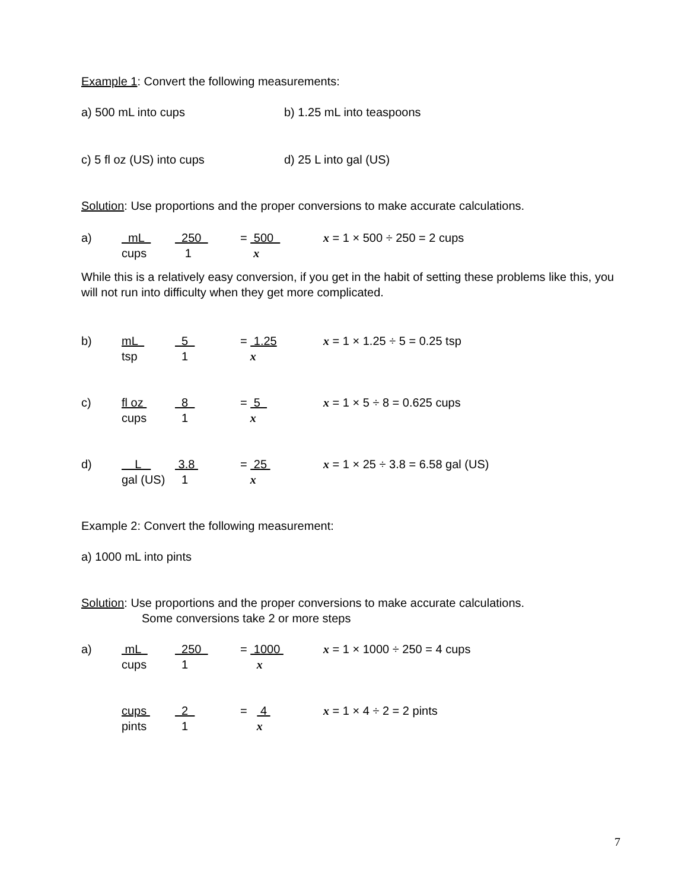Example 1: Convert the following measurements:
a) 500 mL into cups b) 1.25 mL into teaspoons
c) 5 fl oz (US) into cups d) 25 L into gal (US)
Solution: Use proportions and the proper conversions to make accurate calculations.
a)
mL
250
= 500
x = 1 × 500 ÷ 250 = 2 cups
cups
1
x
While this is a relatively easy conversion, if you get in the habit of setting these problems like this, you will not run into difficulty when they get more complicated.
b)
mL
5
= 1.25
x = 1 × 1.25 ÷ 5 = 0.25 tsp
tsp
1
x
c)
fl oz
8
= 5
x = 1 × 5 ÷ 8 = 0.625 cups
cups
1
x
d)
L
3.8
= 25
x = 1 × 25 ÷ 3.8 = 6.58 gal (US)
gal (US)
1
x
Example 2: Convert the following measurement:
a) 1000 mL into pints
Solution: Use proportions and the proper conversions to make accurate calculations.
Some conversions take 2 or more steps
a)
mL
250
= 1000
x = 1 × 1000 ÷ 250 = 4 cups
cups
1
x
cups
2
= 4
x = 1 × 4 ÷ 2 = 2 pints
pints
1
x
7